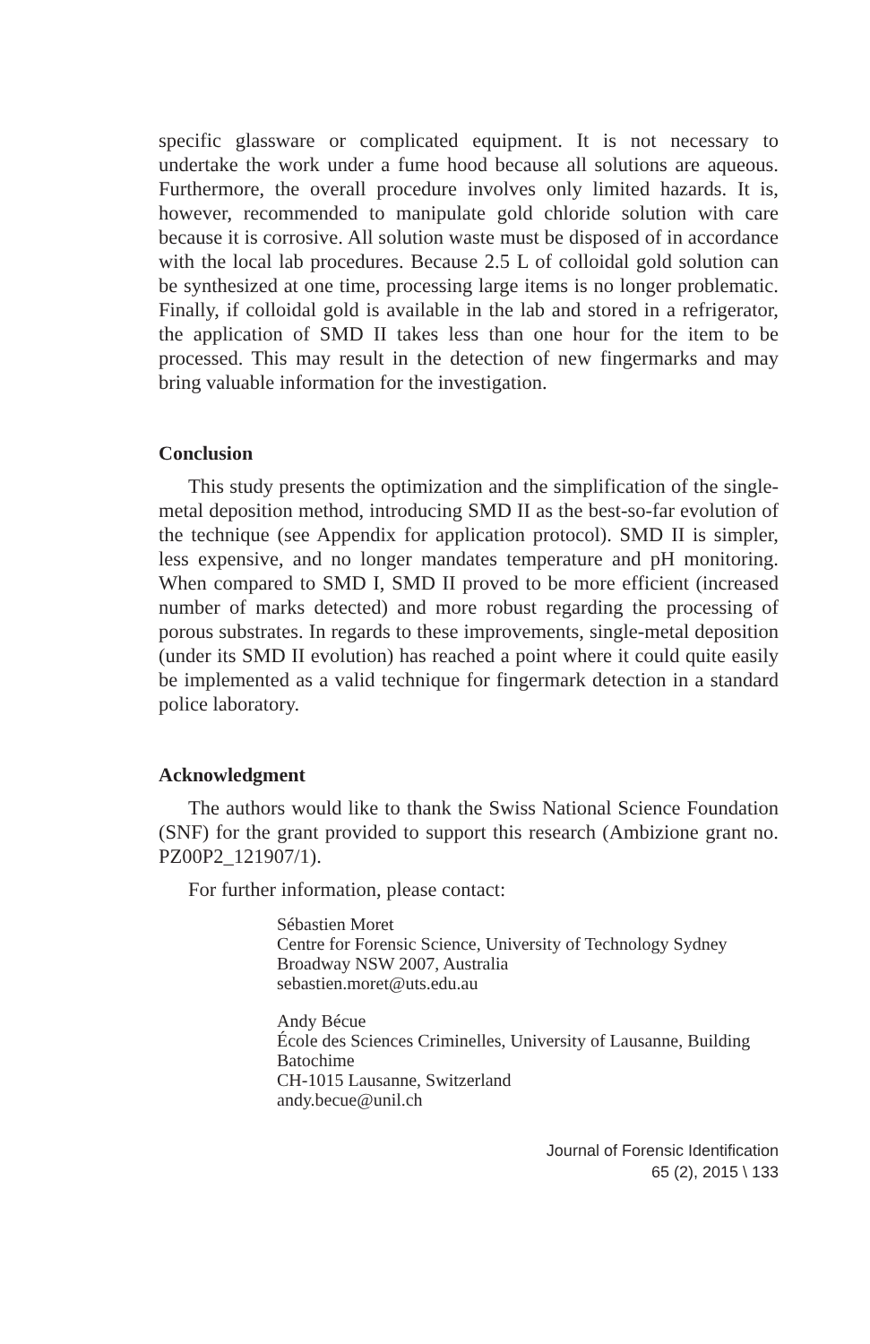specific glassware or complicated equipment. It is not necessary to undertake the work under a fume hood because all solutions are aqueous. Furthermore, the overall procedure involves only limited hazards. It is, however, recommended to manipulate gold chloride solution with care because it is corrosive. All solution waste must be disposed of in accordance with the local lab procedures. Because 2.5 L of colloidal gold solution can be synthesized at one time, processing large items is no longer problematic. Finally, if colloidal gold is available in the lab and stored in a refrigerator, the application of SMD II takes less than one hour for the item to be processed. This may result in the detection of new fingermarks and may bring valuable information for the investigation.
Conclusion
This study presents the optimization and the simplification of the single-metal deposition method, introducing SMD II as the best-so-far evolution of the technique (see Appendix for application protocol). SMD II is simpler, less expensive, and no longer mandates temperature and pH monitoring. When compared to SMD I, SMD II proved to be more efficient (increased number of marks detected) and more robust regarding the processing of porous substrates. In regards to these improvements, single-metal deposition (under its SMD II evolution) has reached a point where it could quite easily be implemented as a valid technique for fingermark detection in a standard police laboratory.
Acknowledgment
The authors would like to thank the Swiss National Science Foundation (SNF) for the grant provided to support this research (Ambizione grant no. PZ00P2_121907/1).
For further information, please contact:
Sébastien Moret
Centre for Forensic Science, University of Technology Sydney
Broadway NSW 2007, Australia
sebastien.moret@uts.edu.au
Andy Bécue
École des Sciences Criminelles, University of Lausanne, Building Batochime
CH-1015 Lausanne, Switzerland
andy.becue@unil.ch
Journal of Forensic Identification
65 (2), 2015 \ 133